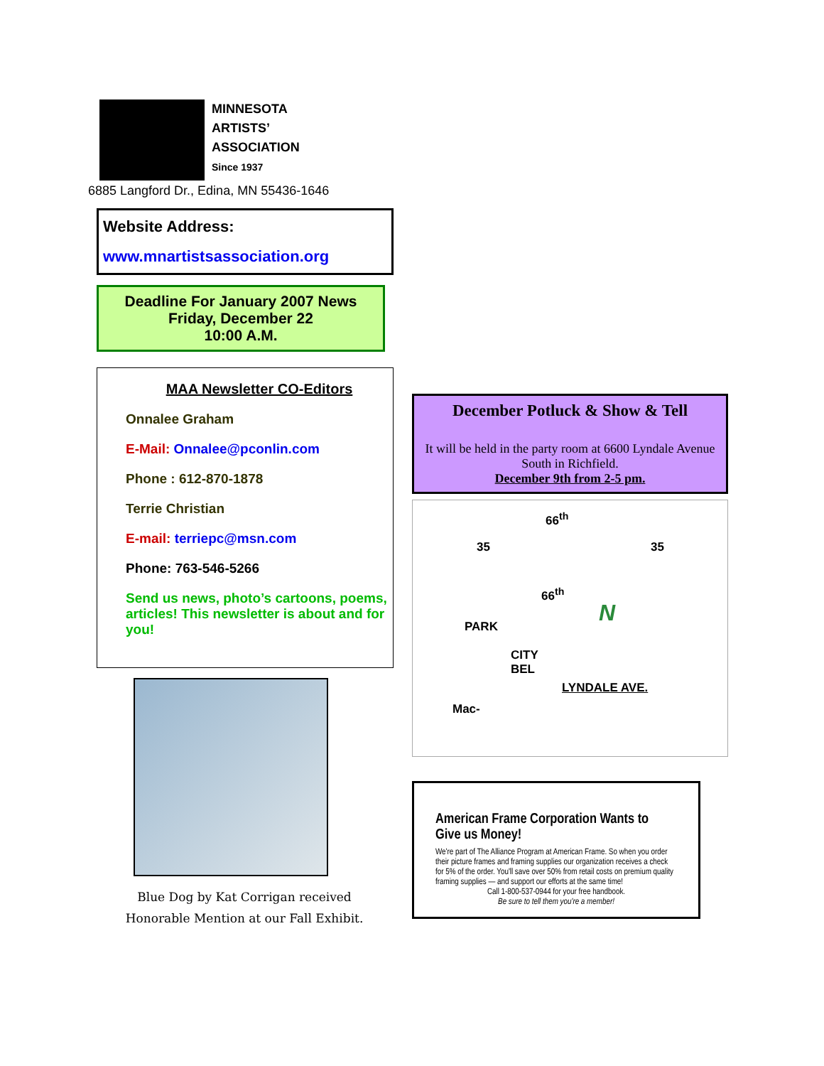MINNESOTA
ARTISTS’
ASSOCIATION
Since 1937
6885 Langford Dr., Edina, MN 55436-1646
Website Address:
www.mnartistsassociation.org
Deadline For January 2007 News
Friday, December 22
10:00 A.M.
MAA Newsletter CO-Editors
Onnalee Graham
E-Mail: Onnalee@pconlin.com
Phone : 612-870-1878
Terrie Christian
E-mail: terriepc@msn.com
Phone: 763-546-5266
Send us news, photo’s cartoons, poems, articles! This newsletter is about and for you!
Blue Dog by Kat Corrigan received
Honorable Mention at our Fall Exhibit.
December Potluck & Show & Tell
It will be held in the party room at 6600 Lyndale Avenue South in Richfield.
December 9th from 2-5 pm.
66<sup>th</sup>
35 35
66<sup>th</sup>
N PARK
CITY
BEL
LYNDALE AVE.
Mac-
American Frame Corporation Wants to Give us Money!
We're part of The Alliance Program at American Frame. So when you order their picture frames and framing supplies our organization receives a check for 5% of the order. You'll save over 50% from retail costs on premium quality framing supplies — and support our efforts at the same time!
Call 1-800-537-0944 for your free handbook.
Be sure to tell them you're a member!